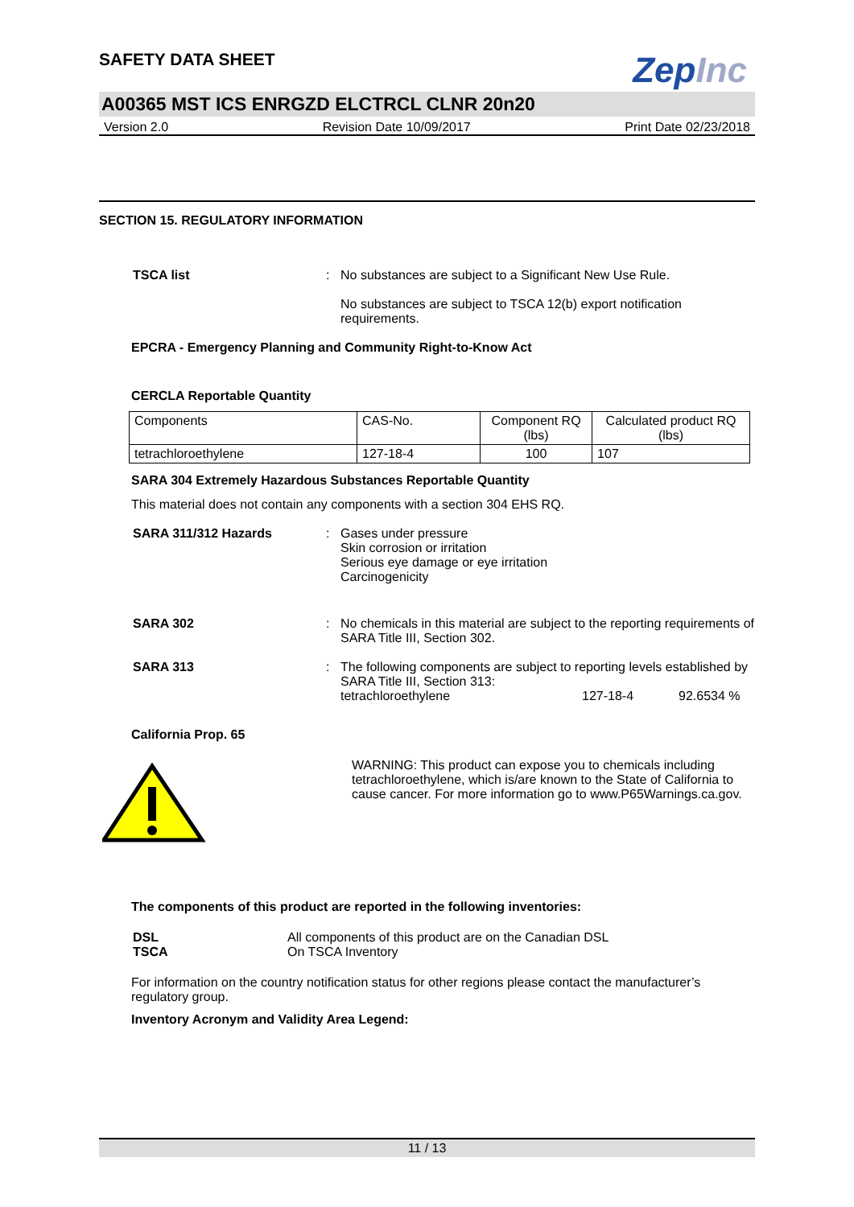SAFETY DATA SHEET
ZepInc
A00365 MST ICS ENRGZD ELCTRCL CLNR 20n20
Version 2.0 Revision Date 10/09/2017 Print Date 02/23/2018
SECTION 15. REGULATORY INFORMATION
TSCA list : No substances are subject to a Significant New Use Rule.
No substances are subject to TSCA 12(b) export notification requirements.
EPCRA - Emergency Planning and Community Right-to-Know Act
CERCLA Reportable Quantity
| Components | CAS-No. | Component RQ (lbs) | Calculated product RQ (lbs) |
| tetrachloroethylene | 127-18-4 | 100 | 107 |
SARA 304 Extremely Hazardous Substances Reportable Quantity
This material does not contain any components with a section 304 EHS RQ.
SARA 311/312 Hazards : Gases under pressure
Skin corrosion or irritation
Serious eye damage or eye irritation
Carcinogenicity
SARA 302 : No chemicals in this material are subject to the reporting requirements of SARA Title III, Section 302.
SARA 313 : The following components are subject to reporting levels established by SARA Title III, Section 313:
tetrachloroethylene 127-18-4 92.6534 %
California Prop. 65
WARNING: This product can expose you to chemicals including tetrachloroethylene, which is/are known to the State of California to cause cancer. For more information go to www.P65Warnings.ca.gov.
The components of this product are reported in the following inventories:
DSL
TSCA
All components of this product are on the Canadian DSL
On TSCA Inventory
For information on the country notification status for other regions please contact the manufacturer’s regulatory group.
Inventory Acronym and Validity Area Legend:
11 / 13